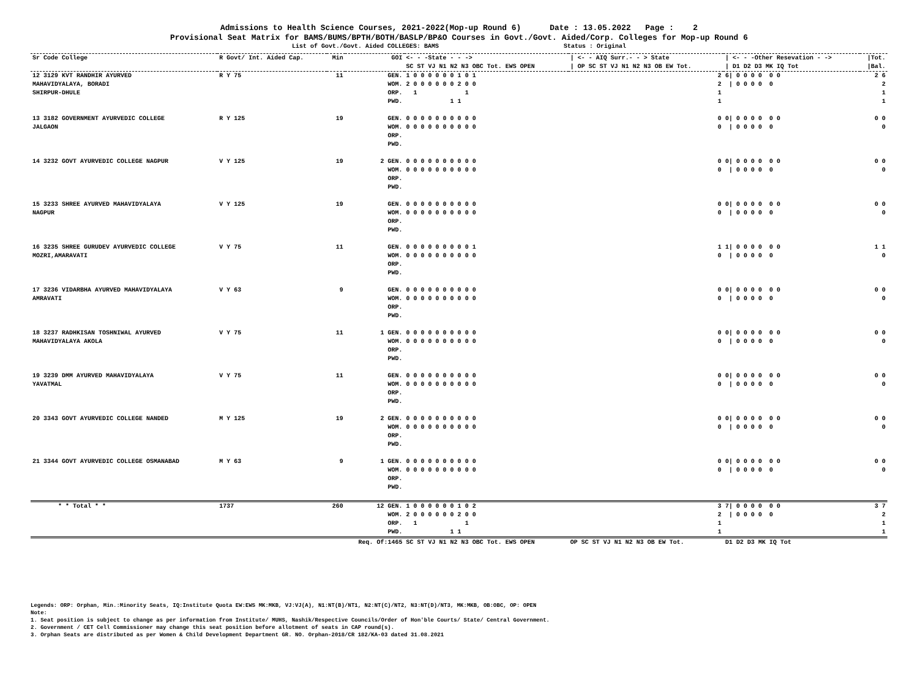Admissions to Health Science Courses, 2021-2022(Mop-up Round 6) Date : 13.05.2022 Page : 2
Provisional Seat Matrix for BAMS/BUMS/BPTH/BOTH/BASLP/BP&O Courses in Govt./Govt. Aided/Corp. Colleges for Mop-up Round 6
List of Govt./Govt. Aided COLLEGES: BAMS Status : Original
| Sr Code College | R Govt/ Int. Aided Cap. | Min | GOI | <- - -State - - -> SC ST VJ N1 N2 N3 OBC Tot. EWS OPEN | / <- - AIQ Surr.- - > State / OP SC ST VJ N1 N2 N3 OB EW Tot. | / <- - -Other Resevation - -> / D1 D2 D3 MK IQ Tot | /Tot. /Bal. |
| --- | --- | --- | --- | --- | --- | --- | --- |
| 12 3129 KVT RANDHIR AYURVED MAHAVIDYALAYA, BORADI SHIRPUR-DHULE | R Y 75 | 11 | GEN. WOM. ORP. PWD. | 1 0 0 0 0 0 0 1 0 1 2 0 0 0 0 0 0 2 0 0 1 1 1 1 | 2 2 1 1 | 6/ 0 0 0 0 0 0 / 0 0 0 0 0 | 2 6 2 1 1 |
| 13 3182 GOVERNMENT AYURVEDIC COLLEGE JALGAON | R Y 125 | 19 | GEN. WOM. ORP. PWD. | 0 0 0 0 0 0 0 0 0 0 0 0 0 0 0 0 0 0 0 0 | 0 0 | 0/ 0 0 0 0 0 0 / 0 0 0 0 0 | 0 0 0 |
| 14 3232 GOVT AYURVEDIC COLLEGE NAGPUR | V Y 125 | 19 | 2 GEN. WOM. ORP. PWD. | 0 0 0 0 0 0 0 0 0 0 0 0 0 0 0 0 0 0 0 0 | 0 0 | 0/ 0 0 0 0 0 0 / 0 0 0 0 0 | 0 0 0 |
| 15 3233 SHREE AYURVED MAHAVIDYALAYA NAGPUR | V Y 125 | 19 | GEN. WOM. ORP. PWD. | 0 0 0 0 0 0 0 0 0 0 0 0 0 0 0 0 0 0 0 0 | 0 0 | 0/ 0 0 0 0 0 0 / 0 0 0 0 0 | 0 0 0 |
| 16 3235 SHREE GURUDEV AYURVEDIC COLLEGE MOZRI,AMARAVATI | V Y 75 | 11 | GEN. WOM. ORP. PWD. | 0 0 0 0 0 0 0 0 0 1 0 0 0 0 0 0 0 0 0 0 | 1 0 | 1/ 0 0 0 0 0 0 / 0 0 0 0 0 | 1 1 0 |
| 17 3236 VIDARBHA AYURVED MAHAVIDYALAYA AMRAVATI | V Y 63 | 9 | GEN. WOM. ORP. PWD. | 0 0 0 0 0 0 0 0 0 0 0 0 0 0 0 0 0 0 0 0 | 0 0 | 0/ 0 0 0 0 0 0 / 0 0 0 0 0 | 0 0 0 |
| 18 3237 RADHKISAN TOSHNIWAL AYURVED MAHAVIDYALAYA AKOLA | V Y 75 | 11 | 1 GEN. WOM. ORP. PWD. | 0 0 0 0 0 0 0 0 0 0 0 0 0 0 0 0 0 0 0 0 | 0 0 | 0/ 0 0 0 0 0 0 / 0 0 0 0 0 | 0 0 0 |
| 19 3239 DMM AYURVED MAHAVIDYALAYA YAVATMAL | V Y 75 | 11 | GEN. WOM. ORP. PWD. | 0 0 0 0 0 0 0 0 0 0 0 0 0 0 0 0 0 0 0 0 | 0 0 | 0/ 0 0 0 0 0 0 / 0 0 0 0 0 | 0 0 0 |
| 20 3343 GOVT AYURVEDIC COLLEGE NANDED | M Y 125 | 19 | 2 GEN. WOM. ORP. PWD. | 0 0 0 0 0 0 0 0 0 0 0 0 0 0 0 0 0 0 0 0 | 0 0 | 0/ 0 0 0 0 0 0 / 0 0 0 0 0 | 0 0 0 |
| 21 3344 GOVT AYURVEDIC COLLEGE OSMANABAD | M Y 63 | 9 | 1 GEN. WOM. ORP. PWD. | 0 0 0 0 0 0 0 0 0 0 0 0 0 0 0 0 0 0 0 0 | 0 0 | 0/ 0 0 0 0 0 0 / 0 0 0 0 0 | 0 0 0 |
| * * Total * * | 1737 | 260 | 12 GEN. WOM. ORP. PWD. | 1 0 0 0 0 0 0 1 0 2 2 0 0 0 0 0 0 2 0 0 1 1 1 1 | 3 2 1 1 | 7/ 0 0 0 0 0 0 / 0 0 0 0 0 | 3 7 2 1 1 |
| | | | Req. Of:1465 | SC ST VJ N1 N2 N3 OBC Tot. EWS OPEN | OP SC ST VJ N1 N2 N3 OB EW Tot. | D1 D2 D3 MK IQ Tot | |
Legends: ORP: Orphan, Min.:Minority Seats, IQ:Institute Quota EW:EWS MK:MKB, VJ:VJ(A), N1:NT(B)/NT1, N2:NT(C)/NT2, N3:NT(D)/NT3, MK:MKB, OB:OBC, OP: OPEN
Note:
1. Seat position is subject to change as per information from Institute/ MUHS, Nashik/Respective Councils/Order of Hon'ble Courts/ State/ Central Government.
2. Government / CET Cell Commissioner may change this seat position before allotment of seats in CAP round(s).
3. Orphan Seats are distributed as per Women & Child Development Department GR. NO. Orphan-2018/CR 182/KA-03 dated 31.08.2021